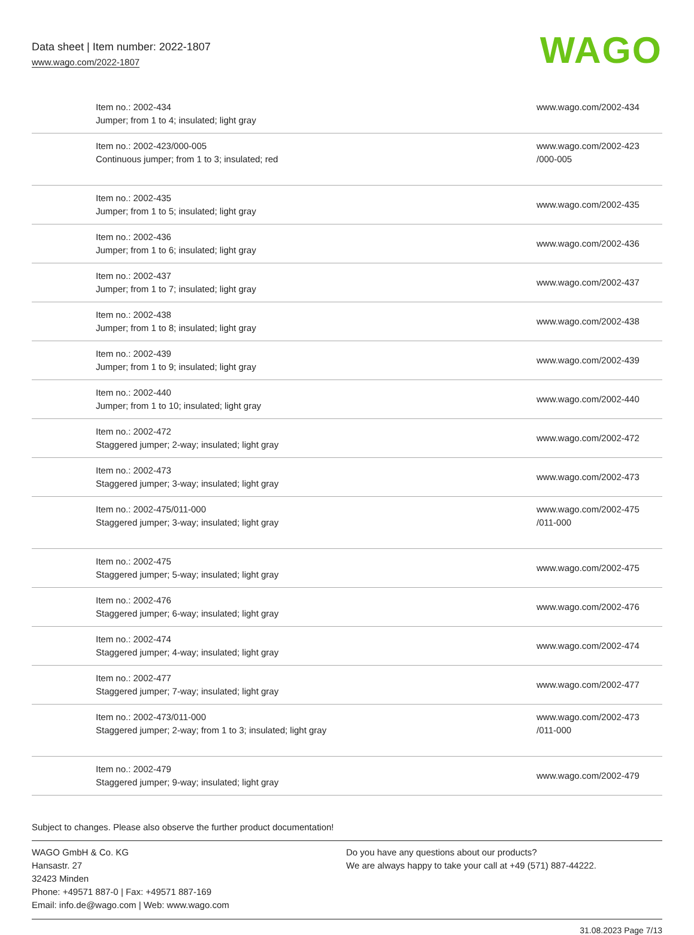Data sheet | Item number: 2022-1807
www.wago.com/2022-1807
WAGO
| Item no.: 2002-434 Jumper; from 1 to 4; insulated; light gray | www.wago.com/2002-434 |
| Item no.: 2002-423/000-005 Continuous jumper; from 1 to 3; insulated; red | www.wago.com/2002-423 /000-005 |
| Item no.: 2002-435 Jumper; from 1 to 5; insulated; light gray | www.wago.com/2002-435 |
| Item no.: 2002-436 Jumper; from 1 to 6; insulated; light gray | www.wago.com/2002-436 |
| Item no.: 2002-437 Jumper; from 1 to 7; insulated; light gray | www.wago.com/2002-437 |
| Item no.: 2002-438 Jumper; from 1 to 8; insulated; light gray | www.wago.com/2002-438 |
| Item no.: 2002-439 Jumper; from 1 to 9; insulated; light gray | www.wago.com/2002-439 |
| Item no.: 2002-440 Jumper; from 1 to 10; insulated; light gray | www.wago.com/2002-440 |
| Item no.: 2002-472 Staggered jumper; 2-way; insulated; light gray | www.wago.com/2002-472 |
| Item no.: 2002-473 Staggered jumper; 3-way; insulated; light gray | www.wago.com/2002-473 |
| Item no.: 2002-475/011-000 Staggered jumper; 3-way; insulated; light gray | www.wago.com/2002-475 /011-000 |
| Item no.: 2002-475 Staggered jumper; 5-way; insulated; light gray | www.wago.com/2002-475 |
| Item no.: 2002-476 Staggered jumper; 6-way; insulated; light gray | www.wago.com/2002-476 |
| Item no.: 2002-474 Staggered jumper; 4-way; insulated; light gray | www.wago.com/2002-474 |
| Item no.: 2002-477 Staggered jumper; 7-way; insulated; light gray | www.wago.com/2002-477 |
| Item no.: 2002-473/011-000 Staggered jumper; 2-way; from 1 to 3; insulated; light gray | www.wago.com/2002-473 /011-000 |
| Item no.: 2002-479 Staggered jumper; 9-way; insulated; light gray | www.wago.com/2002-479 |
Subject to changes. Please also observe the further product documentation!
WAGO GmbH & Co. KG
Hansastr. 27
32423 Minden
Phone: +49571 887-0 | Fax: +49571 887-169
Email: info.de@wago.com | Web: www.wago.com
Do you have any questions about our products?
We are always happy to take your call at +49 (571) 887-44222.
31.08.2023 Page 7/13